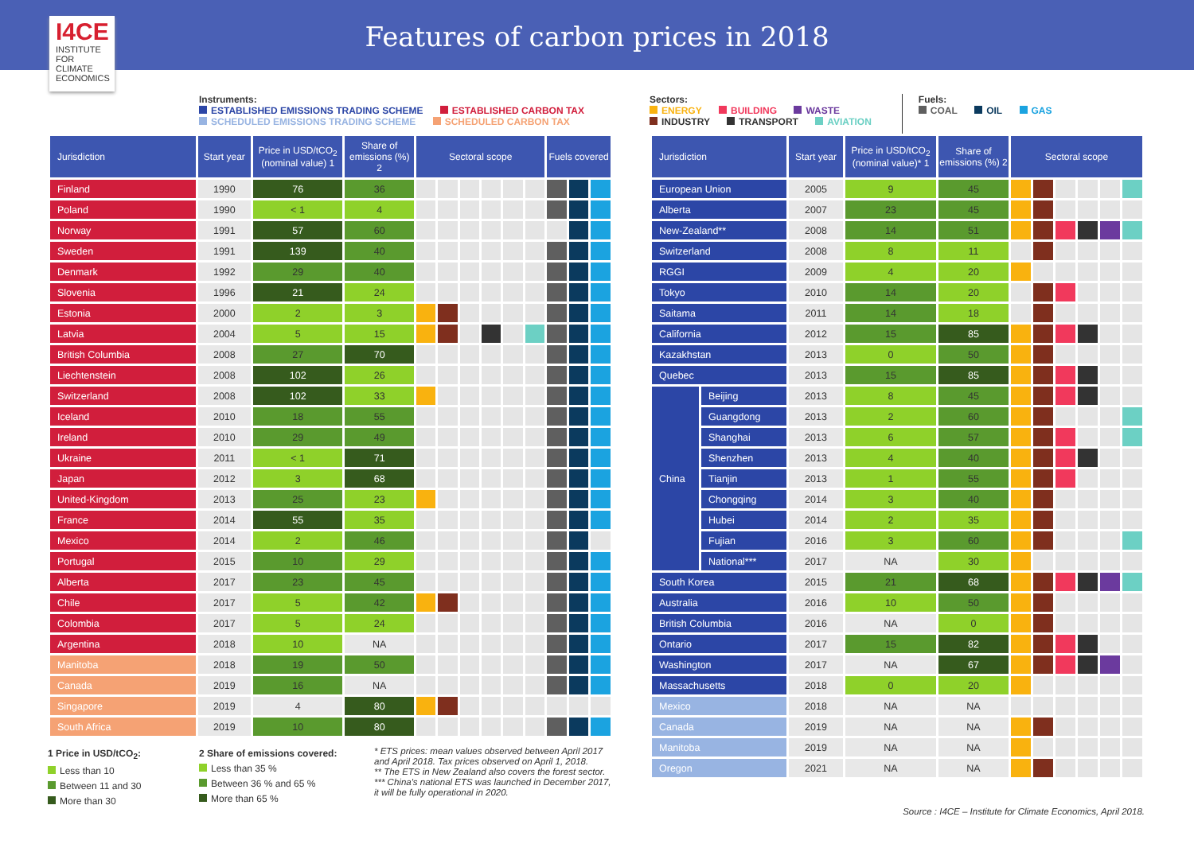I4CE
INSTITUTE FOR CLIMATE ECONOMICS
Features of carbon prices in 2018
Instruments:
ESTABLISHED EMISSIONS TRADING SCHEME ESTABLISHED CARBON TAX
SCHEDULED EMISSIONS TRADING SCHEME SCHEDULED CARBON TAX
| Jurisdiction | Start year | Price in USD/tCO<sub>2</sub> (nominal value) 1 | Share of emissions (%) 2 | Sectoral scope | | | | | | Fuels covered | | |
| --- | --- | --- | --- | --- | --- | --- | --- | --- | --- | --- | --- | --- |
| Finland | 1990 | 76 | 36 | | | | | | | | | |
| Poland | 1990 | < 1 | 4 | | | | | | | | | |
| Norway | 1991 | 57 | 60 | | | | | | | | | |
| Sweden | 1991 | 139 | 40 | | | | | | | | | |
| Denmark | 1992 | 29 | 40 | | | | | | | | | |
| Slovenia | 1996 | 21 | 24 | | | | | | | | | |
| Estonia | 2000 | 2 | 3 | | | | | | | | | |
| Latvia | 2004 | 5 | 15 | | | | | | | | | |
| British Columbia | 2008 | 27 | 70 | | | | | | | | | |
| Liechtenstein | 2008 | 102 | 26 | | | | | | | | | |
| Switzerland | 2008 | 102 | 33 | | | | | | | | | |
| Iceland | 2010 | 18 | 55 | | | | | | | | | |
| Ireland | 2010 | 29 | 49 | | | | | | | | | |
| Ukraine | 2011 | < 1 | 71 | | | | | | | | | |
| Japan | 2012 | 3 | 68 | | | | | | | | | |
| United-Kingdom | 2013 | 25 | 23 | | | | | | | | | |
| France | 2014 | 55 | 35 | | | | | | | | | |
| Mexico | 2014 | 2 | 46 | | | | | | | | | |
| Portugal | 2015 | 10 | 29 | | | | | | | | | |
| Alberta | 2017 | 23 | 45 | | | | | | | | | |
| Chile | 2017 | 5 | 42 | | | | | | | | | |
| Colombia | 2017 | 5 | 24 | | | | | | | | | |
| Argentina | 2018 | 10 | NA | | | | | | | | | |
| Manitoba | 2018 | 19 | 50 | | | | | | | | | |
| Canada | 2019 | 16 | NA | | | | | | | | | |
| Singapore | 2019 | 4 | 80 | | | | | | | | | |
| South Africa | 2019 | 10 | 80 | | | | | | | | | |
1 Price in USD/tCO<sub>2</sub>:
Less than 10
Between 11 and 30
More than 30
2 Share of emissions covered:
Less than 35 %
Between 36 % and 65 %
More than 65 %
* ETS prices: mean values observed between April 2017 and April 2018. Tax prices observed on April 1, 2018.
** The ETS in New Zealand also covers the forest sector.
*** China's national ETS was launched in December 2017, it will be fully operational in 2020.
Sectors:
ENERGY BUILDING WASTE
INDUSTRY TRANSPORT AVIATION
Fuels:
COAL OIL GAS
| Jurisdiction | | Start year | Price in USD/tCO<sub>2</sub> (nominal value)* 1 | Share of emissions (%) 2 | Sectoral scope | | | | | |
| --- | --- | --- | --- | --- | --- | --- | --- | --- | --- | --- |
| European Union | | 2005 | 9 | 45 | | | | | | |
| Alberta | | 2007 | 23 | 45 | | | | | | |
| New-Zealand** | | 2008 | 14 | 51 | | | | | | |
| Switzerland | | 2008 | 8 | 11 | | | | | | |
| RGGI | | 2009 | 4 | 20 | | | | | | |
| Tokyo | | 2010 | 14 | 20 | | | | | | |
| Saitama | | 2011 | 14 | 18 | | | | | | |
| California | | 2012 | 15 | 85 | | | | | | |
| Kazakhstan | | 2013 | 0 | 50 | | | | | | |
| Quebec | | 2013 | 15 | 85 | | | | | | |
| China | Beijing | 2013 | 8 | 45 | | | | | | |
| | Guangdong | 2013 | 2 | 60 | | | | | | |
| | Shanghai | 2013 | 6 | 57 | | | | | | |
| | Shenzhen | 2013 | 4 | 40 | | | | | | |
| | Tianjin | 2013 | 1 | 55 | | | | | | |
| | Chongqing | 2014 | 3 | 40 | | | | | | |
| | Hubei | 2014 | 2 | 35 | | | | | | |
| | Fujian | 2016 | 3 | 60 | | | | | | |
| | National*** | 2017 | NA | 30 | | | | | | |
| South Korea | | 2015 | 21 | 68 | | | | | | |
| Australia | | 2016 | 10 | 50 | | | | | | |
| British Columbia | | 2016 | NA | 0 | | | | | | |
| Ontario | | 2017 | 15 | 82 | | | | | | |
| Washington | | 2017 | NA | 67 | | | | | | |
| Massachusetts | | 2018 | 0 | 20 | | | | | | |
| Mexico | | 2018 | NA | NA | | | | | | |
| Canada | | 2019 | NA | NA | | | | | | |
| Manitoba | | 2019 | NA | NA | | | | | | |
| Oregon | | 2021 | NA | NA | | | | | | |
Source : I4CE – Institute for Climate Economics, April 2018.